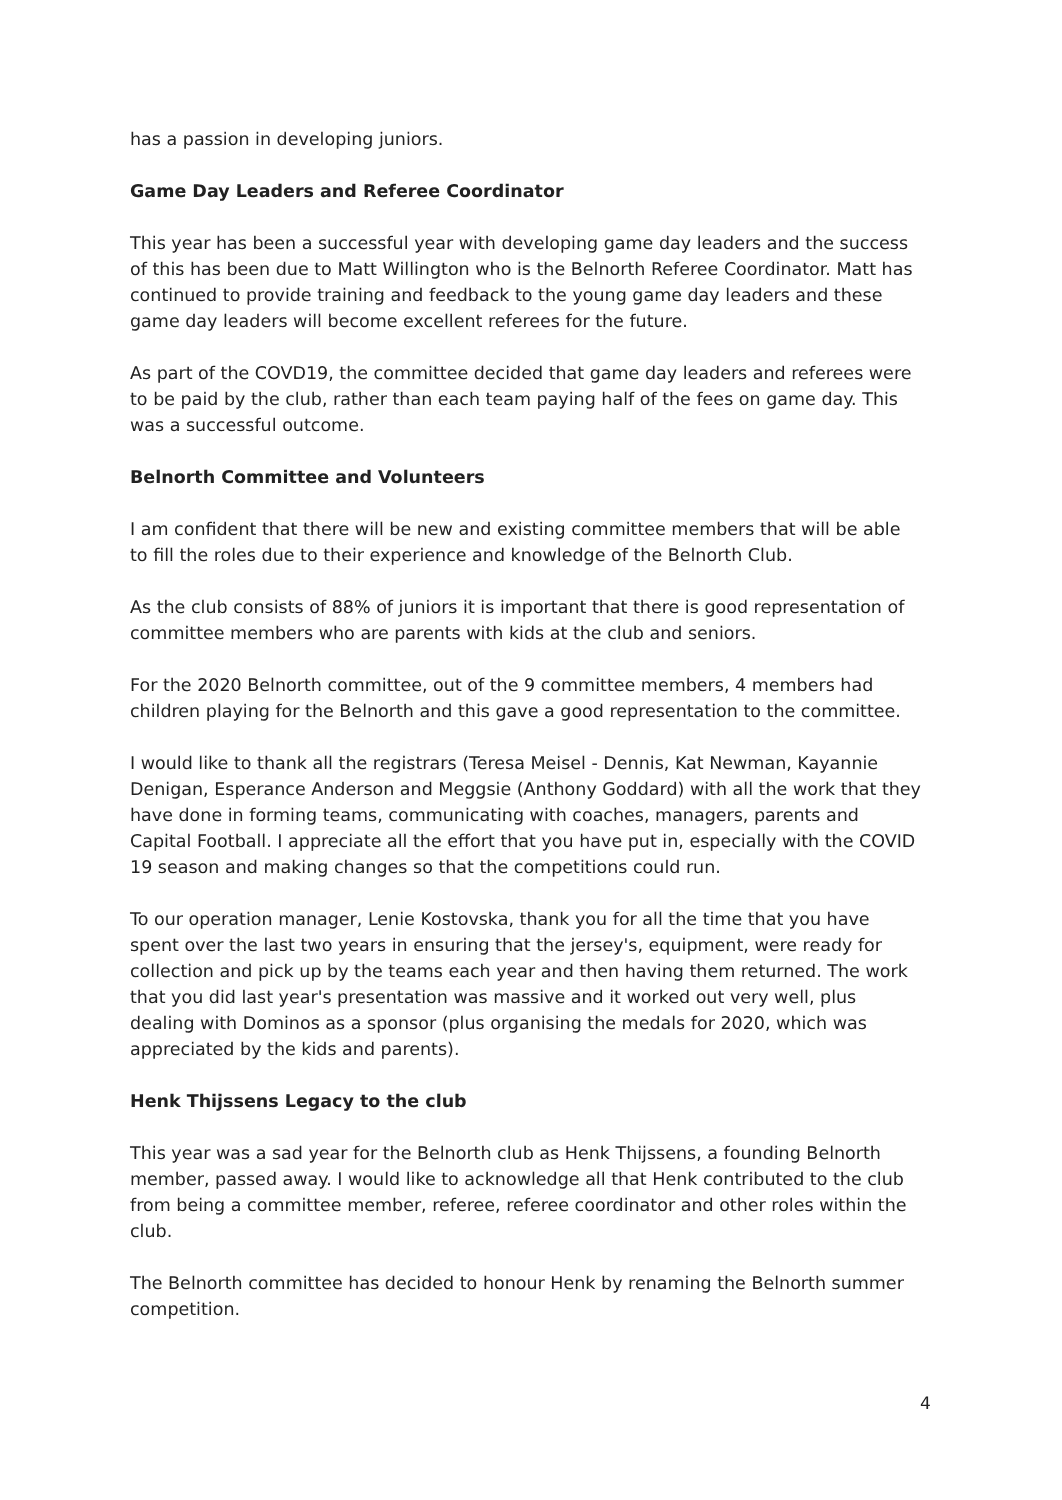has a passion in developing juniors.
Game Day Leaders and Referee Coordinator
This year has been a successful year with developing game day leaders and the success of this has been due to Matt Willington who is the Belnorth Referee Coordinator. Matt has continued to provide training and feedback to the young game day leaders and these game day leaders will become excellent referees for the future.
As part of the COVD19, the committee decided that game day leaders and referees were to be paid by the club, rather than each team paying half of the fees on game day. This was a successful outcome.
Belnorth Committee and Volunteers
I am confident that there will be new and existing committee members that will be able to fill the roles due to their experience and knowledge of the Belnorth Club.
As the club consists of 88% of juniors it is important that there is good representation of committee members who are parents with kids at the club and seniors.
For the 2020 Belnorth committee, out of the 9 committee members, 4 members had children playing for the Belnorth and this gave a good representation to the committee.
I would like to thank all the registrars (Teresa Meisel - Dennis, Kat Newman, Kayannie Denigan, Esperance Anderson and Meggsie (Anthony Goddard) with all the work that they have done in forming teams, communicating with coaches, managers, parents and Capital Football. I appreciate all the effort that you have put in, especially with the COVID 19 season and making changes so that the competitions could run.
To our operation manager, Lenie Kostovska, thank you for all the time that you have spent over the last two years in ensuring that the jersey's, equipment, were ready for collection and pick up by the teams each year and then having them returned. The work that you did last year's presentation was massive and it worked out very well, plus dealing with Dominos as a sponsor (plus organising the medals for 2020, which was appreciated by the kids and parents).
Henk Thijssens Legacy to the club
This year was a sad year for the Belnorth club as Henk Thijssens, a founding Belnorth member, passed away. I would like to acknowledge all that Henk contributed to the club from being a committee member, referee, referee coordinator and other roles within the club.
The Belnorth committee has decided to honour Henk by renaming the Belnorth summer competition.
4